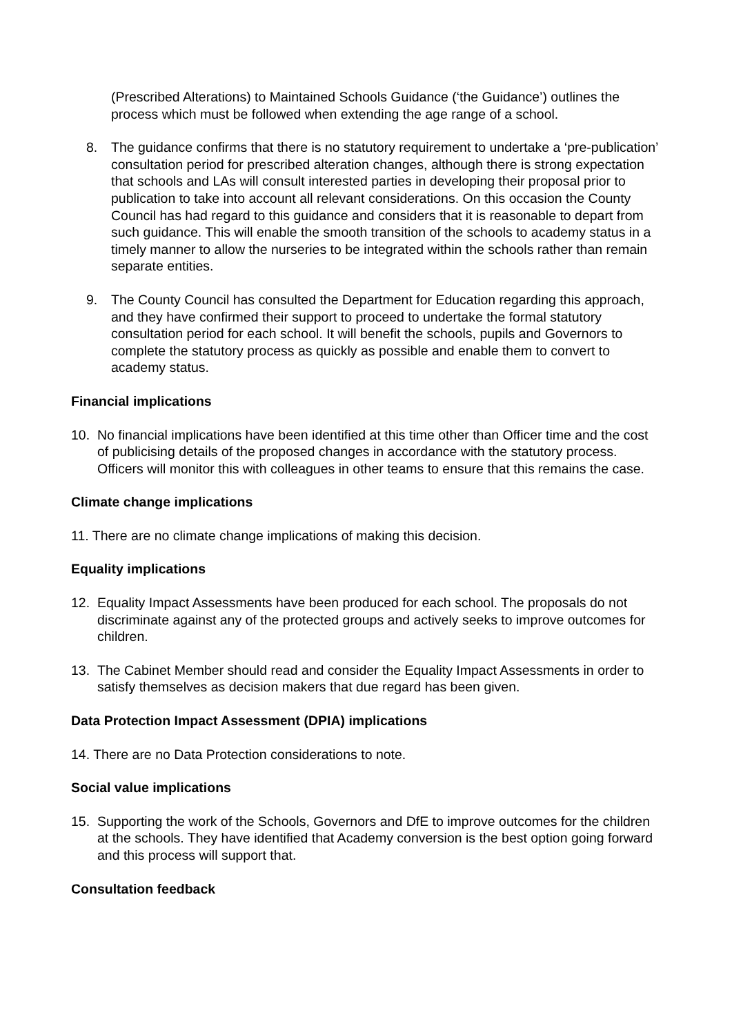(Prescribed Alterations) to Maintained Schools Guidance (‘the Guidance’) outlines the process which must be followed when extending the age range of a school.
8. The guidance confirms that there is no statutory requirement to undertake a ‘pre-publication’ consultation period for prescribed alteration changes, although there is strong expectation that schools and LAs will consult interested parties in developing their proposal prior to publication to take into account all relevant considerations. On this occasion the County Council has had regard to this guidance and considers that it is reasonable to depart from such guidance. This will enable the smooth transition of the schools to academy status in a timely manner to allow the nurseries to be integrated within the schools rather than remain separate entities.
9. The County Council has consulted the Department for Education regarding this approach, and they have confirmed their support to proceed to undertake the formal statutory consultation period for each school. It will benefit the schools, pupils and Governors to complete the statutory process as quickly as possible and enable them to convert to academy status.
Financial implications
10. No financial implications have been identified at this time other than Officer time and the cost of publicising details of the proposed changes in accordance with the statutory process. Officers will monitor this with colleagues in other teams to ensure that this remains the case.
Climate change implications
11. There are no climate change implications of making this decision.
Equality implications
12. Equality Impact Assessments have been produced for each school. The proposals do not discriminate against any of the protected groups and actively seeks to improve outcomes for children.
13. The Cabinet Member should read and consider the Equality Impact Assessments in order to satisfy themselves as decision makers that due regard has been given.
Data Protection Impact Assessment (DPIA) implications
14. There are no Data Protection considerations to note.
Social value implications
15. Supporting the work of the Schools, Governors and DfE to improve outcomes for the children at the schools. They have identified that Academy conversion is the best option going forward and this process will support that.
Consultation feedback